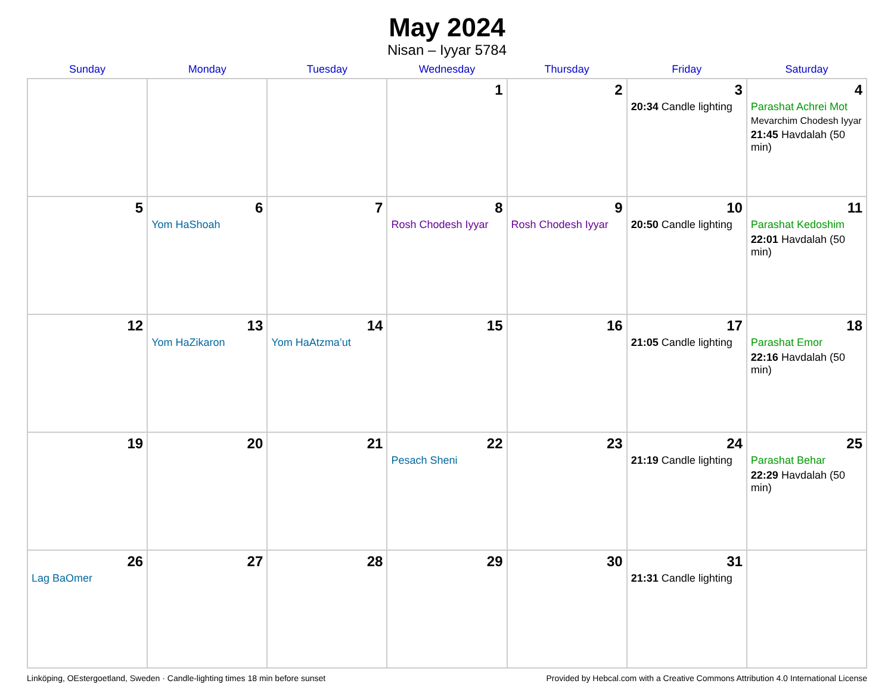May 2024
Nisan – Iyyar 5784
| Sunday | Monday | Tuesday | Wednesday | Thursday | Friday | Saturday |
| --- | --- | --- | --- | --- | --- | --- |
| | | | 1 | 2 | 3 20:34 Candle lighting | 4 Parashat Achrei Mot Mevarchim Chodesh Iyyar 21:45 Havdalah (50 min) |
| 5 | 6 Yom HaShoah | 7 | 8 Rosh Chodesh Iyyar | 9 Rosh Chodesh Iyyar | 10 20:50 Candle lighting | 11 Parashat Kedoshim 22:01 Havdalah (50 min) |
| 12 | 13 Yom HaZikaron | 14 Yom HaAtzma’ut | 15 | 16 | 17 21:05 Candle lighting | 18 Parashat Emor 22:16 Havdalah (50 min) |
| 19 | 20 | 21 | 22 Pesach Sheni | 23 | 24 21:19 Candle lighting | 25 Parashat Behar 22:29 Havdalah (50 min) |
| 26 Lag BaOmer | 27 | 28 | 29 | 30 | 31 21:31 Candle lighting | |
Linköping, OEstergoetland, Sweden · Candle-lighting times 18 min before sunset Provided by Hebcal.com with a Creative Commons Attribution 4.0 International License